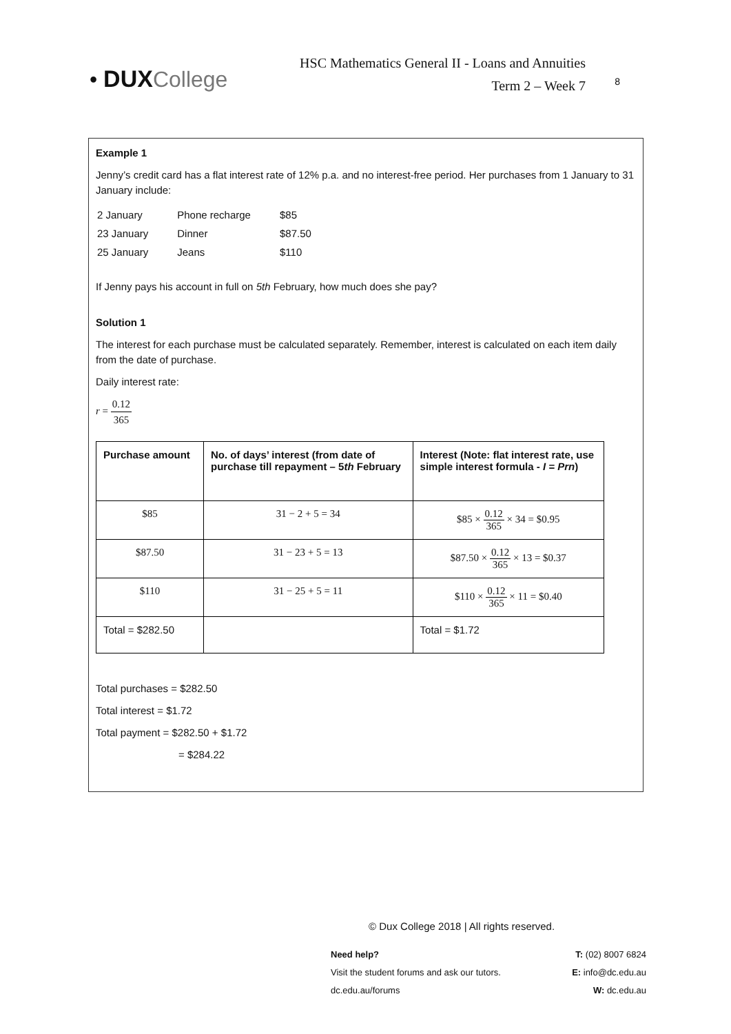• DUX College
HSC Mathematics General II - Loans and Annuities
Term 2 – Week 7
8
Example 1
Jenny’s credit card has a flat interest rate of 12% p.a. and no interest-free period. Her purchases from 1 January to 31 January include:
| 2 January | Phone recharge | $85 |
| 23 January | Dinner | $87.50 |
| 25 January | Jeans | $110 |
If Jenny pays his account in full on 5th February, how much does she pay?
Solution 1
The interest for each purchase must be calculated separately. Remember, interest is calculated on each item daily from the date of purchase.
Daily interest rate:
r = 0.12 365
| Purchase amount | No. of days’ interest (from date of purchase till repayment – 5 th February | Interest (Note: flat interest rate, use simple interest formula - I = Prn ) |
| --- | --- | --- |
| $85 | 31 − 2 + 5 = 34 | $85 × 0.12 365 × 34 = $0.95 |
| $87.50 | 31 − 23 + 5 = 13 | $87.50 × 0.12 365 × 13 = $0.37 |
| $110 | 31 − 25 + 5 = 11 | $110 × 0.12 365 × 11 = $0.40 |
| Total = $282.50 | | Total = $1.72 |
Total purchases = $282.50
Total interest = $1.72
Total payment = $282.50 + $1.72
= $284.22
© Dux College 2018 | All rights reserved.
Need help?
Visit the student forums and ask our tutors.
dc.edu.au/forums
T: (02) 8007 6824
E: info@dc.edu.au
W: dc.edu.au